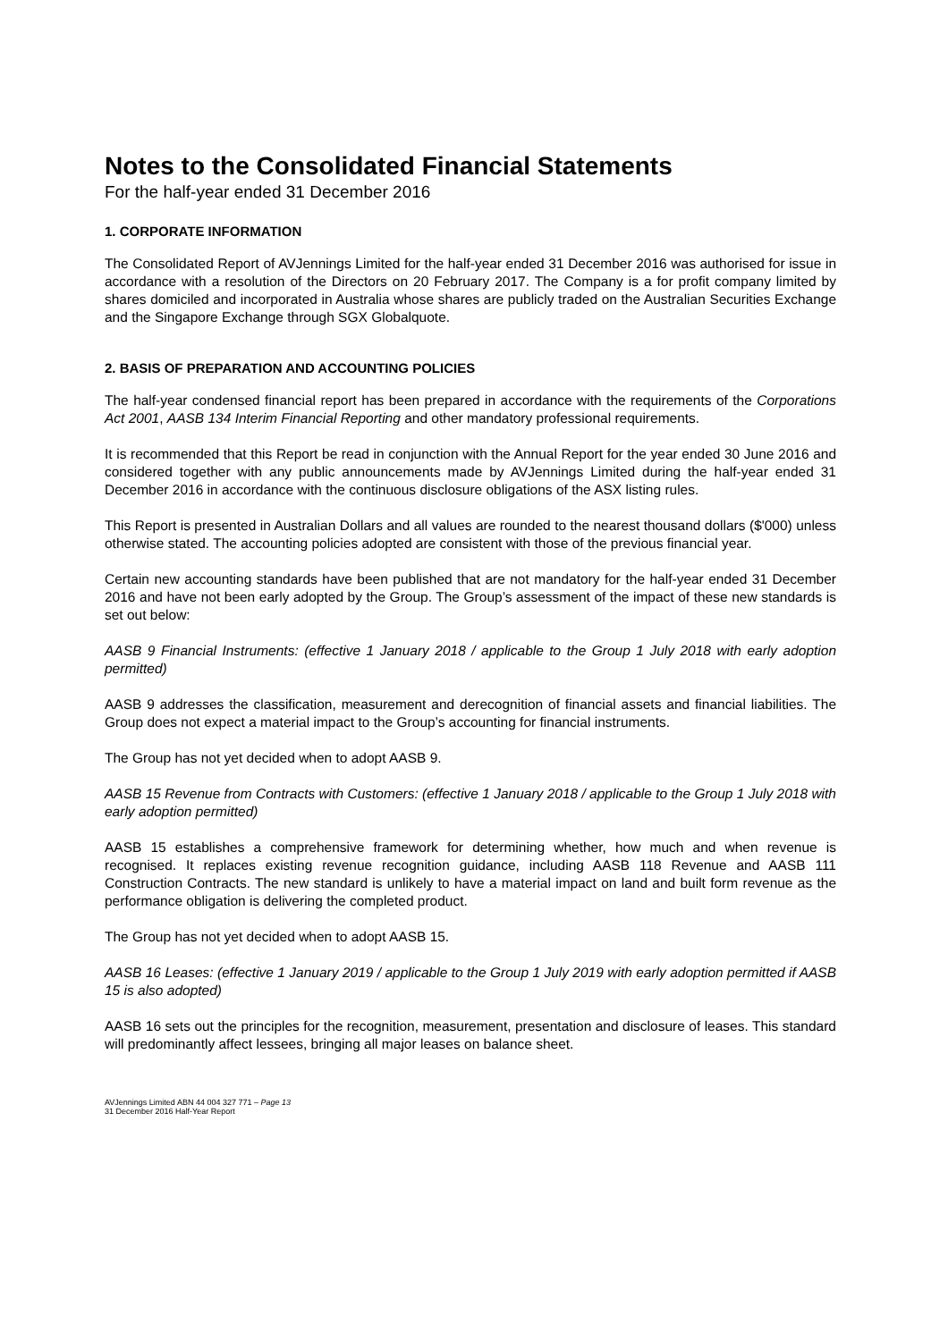Notes to the Consolidated Financial Statements
For the half-year ended 31 December 2016
1. CORPORATE INFORMATION
The Consolidated Report of AVJennings Limited for the half-year ended 31 December 2016 was authorised for issue in accordance with a resolution of the Directors on 20 February 2017. The Company is a for profit company limited by shares domiciled and incorporated in Australia whose shares are publicly traded on the Australian Securities Exchange and the Singapore Exchange through SGX Globalquote.
2. BASIS OF PREPARATION AND ACCOUNTING POLICIES
The half-year condensed financial report has been prepared in accordance with the requirements of the Corporations Act 2001, AASB 134 Interim Financial Reporting and other mandatory professional requirements.
It is recommended that this Report be read in conjunction with the Annual Report for the year ended 30 June 2016 and considered together with any public announcements made by AVJennings Limited during the half-year ended 31 December 2016 in accordance with the continuous disclosure obligations of the ASX listing rules.
This Report is presented in Australian Dollars and all values are rounded to the nearest thousand dollars ($'000) unless otherwise stated. The accounting policies adopted are consistent with those of the previous financial year.
Certain new accounting standards have been published that are not mandatory for the half-year ended 31 December 2016 and have not been early adopted by the Group. The Group’s assessment of the impact of these new standards is set out below:
AASB 9 Financial Instruments: (effective 1 January 2018 / applicable to the Group 1 July 2018 with early adoption permitted)
AASB 9 addresses the classification, measurement and derecognition of financial assets and financial liabilities. The Group does not expect a material impact to the Group’s accounting for financial instruments.
The Group has not yet decided when to adopt AASB 9.
AASB 15 Revenue from Contracts with Customers: (effective 1 January 2018 / applicable to the Group 1 July 2018 with early adoption permitted)
AASB 15 establishes a comprehensive framework for determining whether, how much and when revenue is recognised. It replaces existing revenue recognition guidance, including AASB 118 Revenue and AASB 111 Construction Contracts. The new standard is unlikely to have a material impact on land and built form revenue as the performance obligation is delivering the completed product.
The Group has not yet decided when to adopt AASB 15.
AASB 16 Leases: (effective 1 January 2019 / applicable to the Group 1 July 2019 with early adoption permitted if AASB 15 is also adopted)
AASB 16 sets out the principles for the recognition, measurement, presentation and disclosure of leases. This standard will predominantly affect lessees, bringing all major leases on balance sheet.
AVJennings Limited ABN 44 004 327 771 – Page 13
31 December 2016 Half-Year Report